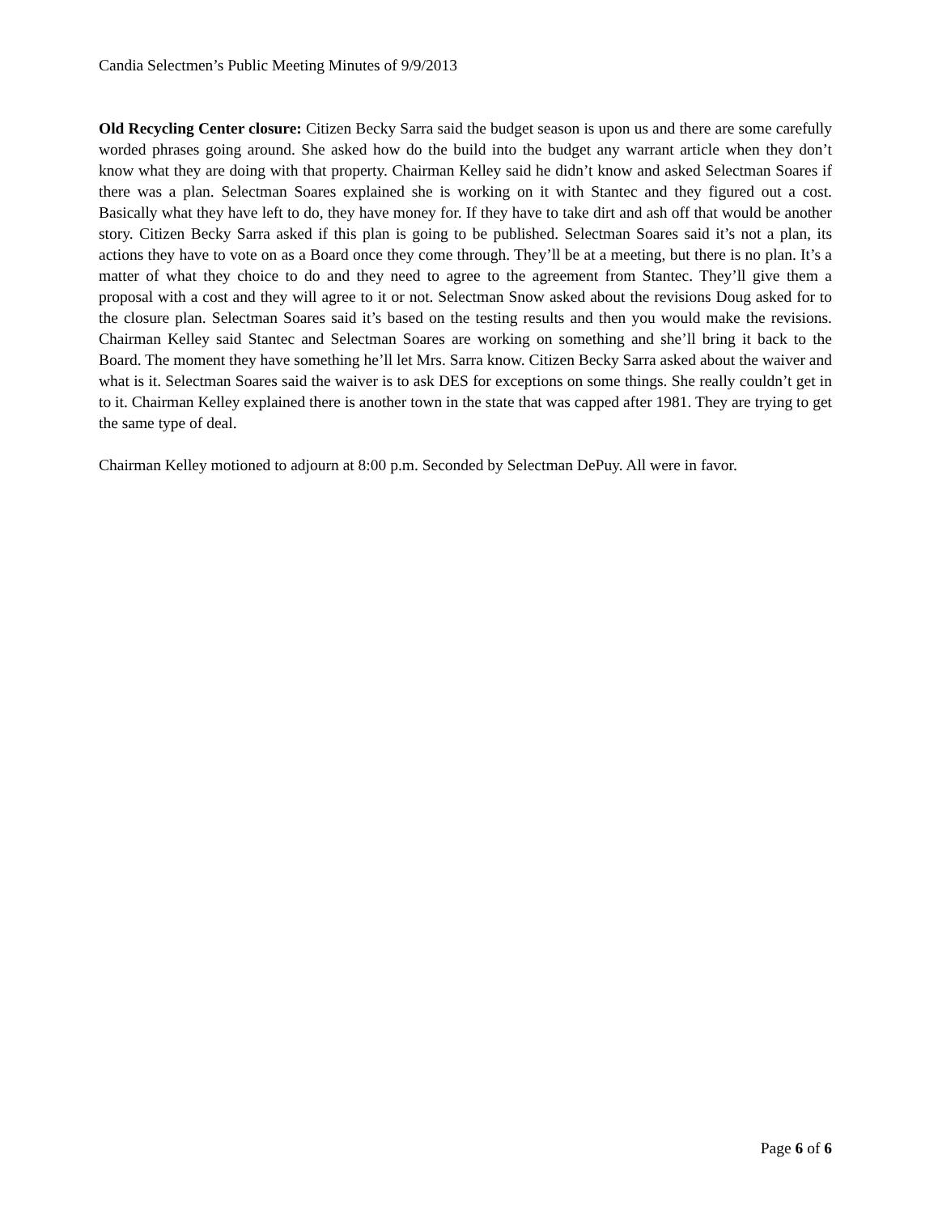Candia Selectmen’s Public Meeting Minutes of 9/9/2013
Old Recycling Center closure: Citizen Becky Sarra said the budget season is upon us and there are some carefully worded phrases going around. She asked how do the build into the budget any warrant article when they don’t know what they are doing with that property. Chairman Kelley said he didn’t know and asked Selectman Soares if there was a plan. Selectman Soares explained she is working on it with Stantec and they figured out a cost. Basically what they have left to do, they have money for. If they have to take dirt and ash off that would be another story. Citizen Becky Sarra asked if this plan is going to be published. Selectman Soares said it’s not a plan, its actions they have to vote on as a Board once they come through. They’ll be at a meeting, but there is no plan. It’s a matter of what they choice to do and they need to agree to the agreement from Stantec. They’ll give them a proposal with a cost and they will agree to it or not. Selectman Snow asked about the revisions Doug asked for to the closure plan. Selectman Soares said it’s based on the testing results and then you would make the revisions. Chairman Kelley said Stantec and Selectman Soares are working on something and she’ll bring it back to the Board. The moment they have something he’ll let Mrs. Sarra know. Citizen Becky Sarra asked about the waiver and what is it. Selectman Soares said the waiver is to ask DES for exceptions on some things. She really couldn’t get in to it. Chairman Kelley explained there is another town in the state that was capped after 1981. They are trying to get the same type of deal.
Chairman Kelley motioned to adjourn at 8:00 p.m. Seconded by Selectman DePuy. All were in favor.
Page 6 of 6